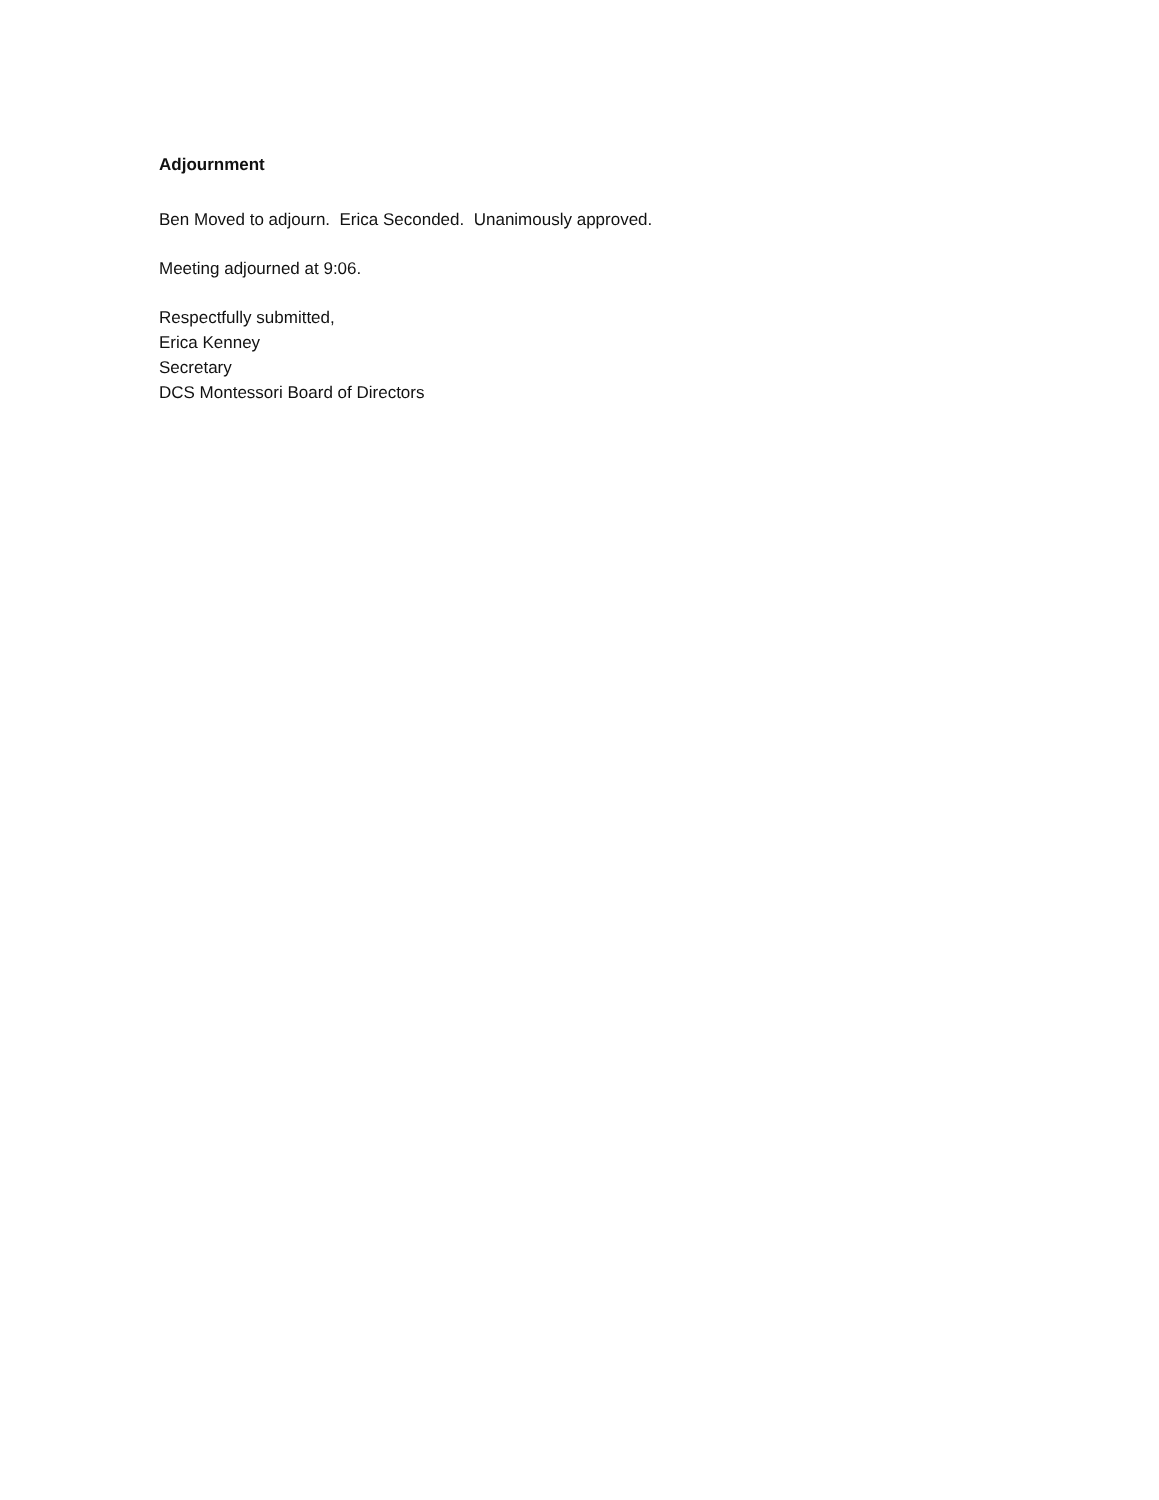Adjournment
Ben Moved to adjourn. Erica Seconded. Unanimously approved.
Meeting adjourned at 9:06.
Respectfully submitted,
Erica Kenney
Secretary
DCS Montessori Board of Directors